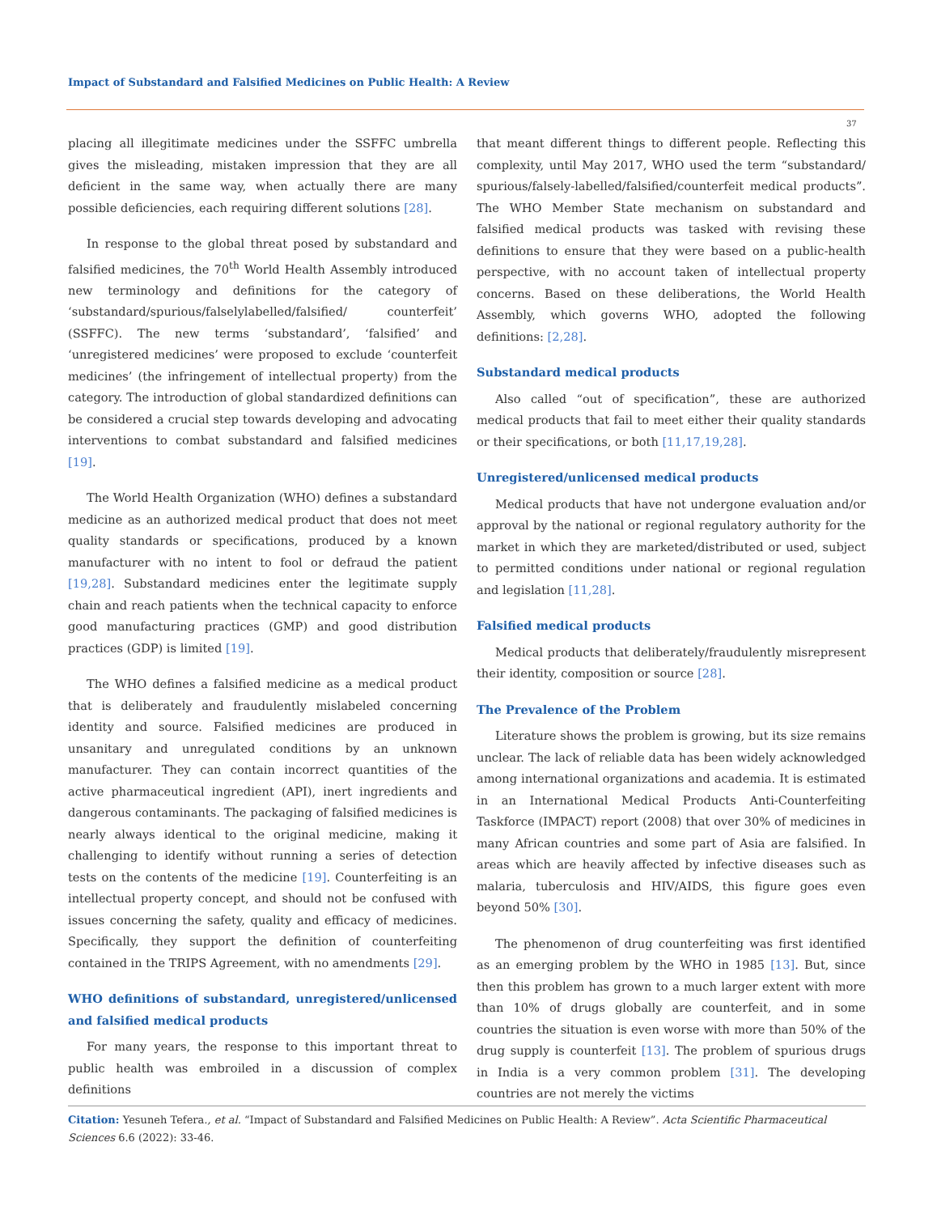Impact of Substandard and Falsified Medicines on Public Health: A Review
37
placing all illegitimate medicines under the SSFFC umbrella gives the misleading, mistaken impression that they are all deficient in the same way, when actually there are many possible deficiencies, each requiring different solutions [28].
In response to the global threat posed by substandard and falsified medicines, the 70<sup>th</sup> World Health Assembly introduced new terminology and definitions for the category of ‘substandard/spurious/falselylabelled/falsified/ counterfeit’ (SSFFC). The new terms ‘substandard’, ‘falsified’ and ‘unregistered medicines’ were proposed to exclude ‘counterfeit medicines’ (the infringement of intellectual property) from the category. The introduction of global standardized definitions can be considered a crucial step towards developing and advocating interventions to combat substandard and falsified medicines [19].
The World Health Organization (WHO) defines a substandard medicine as an authorized medical product that does not meet quality standards or specifications, produced by a known manufacturer with no intent to fool or defraud the patient [19,28]. Substandard medicines enter the legitimate supply chain and reach patients when the technical capacity to enforce good manufacturing practices (GMP) and good distribution practices (GDP) is limited [19].
The WHO defines a falsified medicine as a medical product that is deliberately and fraudulently mislabeled concerning identity and source. Falsified medicines are produced in unsanitary and unregulated conditions by an unknown manufacturer. They can contain incorrect quantities of the active pharmaceutical ingredient (API), inert ingredients and dangerous contaminants. The packaging of falsified medicines is nearly always identical to the original medicine, making it challenging to identify without running a series of detection tests on the contents of the medicine [19]. Counterfeiting is an intellectual property concept, and should not be confused with issues concerning the safety, quality and efficacy of medicines. Specifically, they support the definition of counterfeiting contained in the TRIPS Agreement, with no amendments [29].
WHO definitions of substandard, unregistered/unlicensed and falsified medical products
For many years, the response to this important threat to public health was embroiled in a discussion of complex definitions
that meant different things to different people. Reflecting this complexity, until May 2017, WHO used the term “substandard/ spurious/falsely-labelled/falsified/counterfeit medical products”. The WHO Member State mechanism on substandard and falsified medical products was tasked with revising these definitions to ensure that they were based on a public-health perspective, with no account taken of intellectual property concerns. Based on these deliberations, the World Health Assembly, which governs WHO, adopted the following definitions: [2,28].
Substandard medical products
Also called “out of specification”, these are authorized medical products that fail to meet either their quality standards or their specifications, or both [11,17,19,28].
Unregistered/unlicensed medical products
Medical products that have not undergone evaluation and/or approval by the national or regional regulatory authority for the market in which they are marketed/distributed or used, subject to permitted conditions under national or regional regulation and legislation [11,28].
Falsified medical products
Medical products that deliberately/fraudulently misrepresent their identity, composition or source [28].
The Prevalence of the Problem
Literature shows the problem is growing, but its size remains unclear. The lack of reliable data has been widely acknowledged among international organizations and academia. It is estimated in an International Medical Products Anti-Counterfeiting Taskforce (IMPACT) report (2008) that over 30% of medicines in many African countries and some part of Asia are falsified. In areas which are heavily affected by infective diseases such as malaria, tuberculosis and HIV/AIDS, this figure goes even beyond 50% [30].
The phenomenon of drug counterfeiting was first identified as an emerging problem by the WHO in 1985 [13]. But, since then this problem has grown to a much larger extent with more than 10% of drugs globally are counterfeit, and in some countries the situation is even worse with more than 50% of the drug supply is counterfeit [13]. The problem of spurious drugs in India is a very common problem [31]. The developing countries are not merely the victims
Citation: Yesuneh Tefera., et al. “Impact of Substandard and Falsified Medicines on Public Health: A Review”. Acta Scientific Pharmaceutical Sciences 6.6 (2022): 33-46.